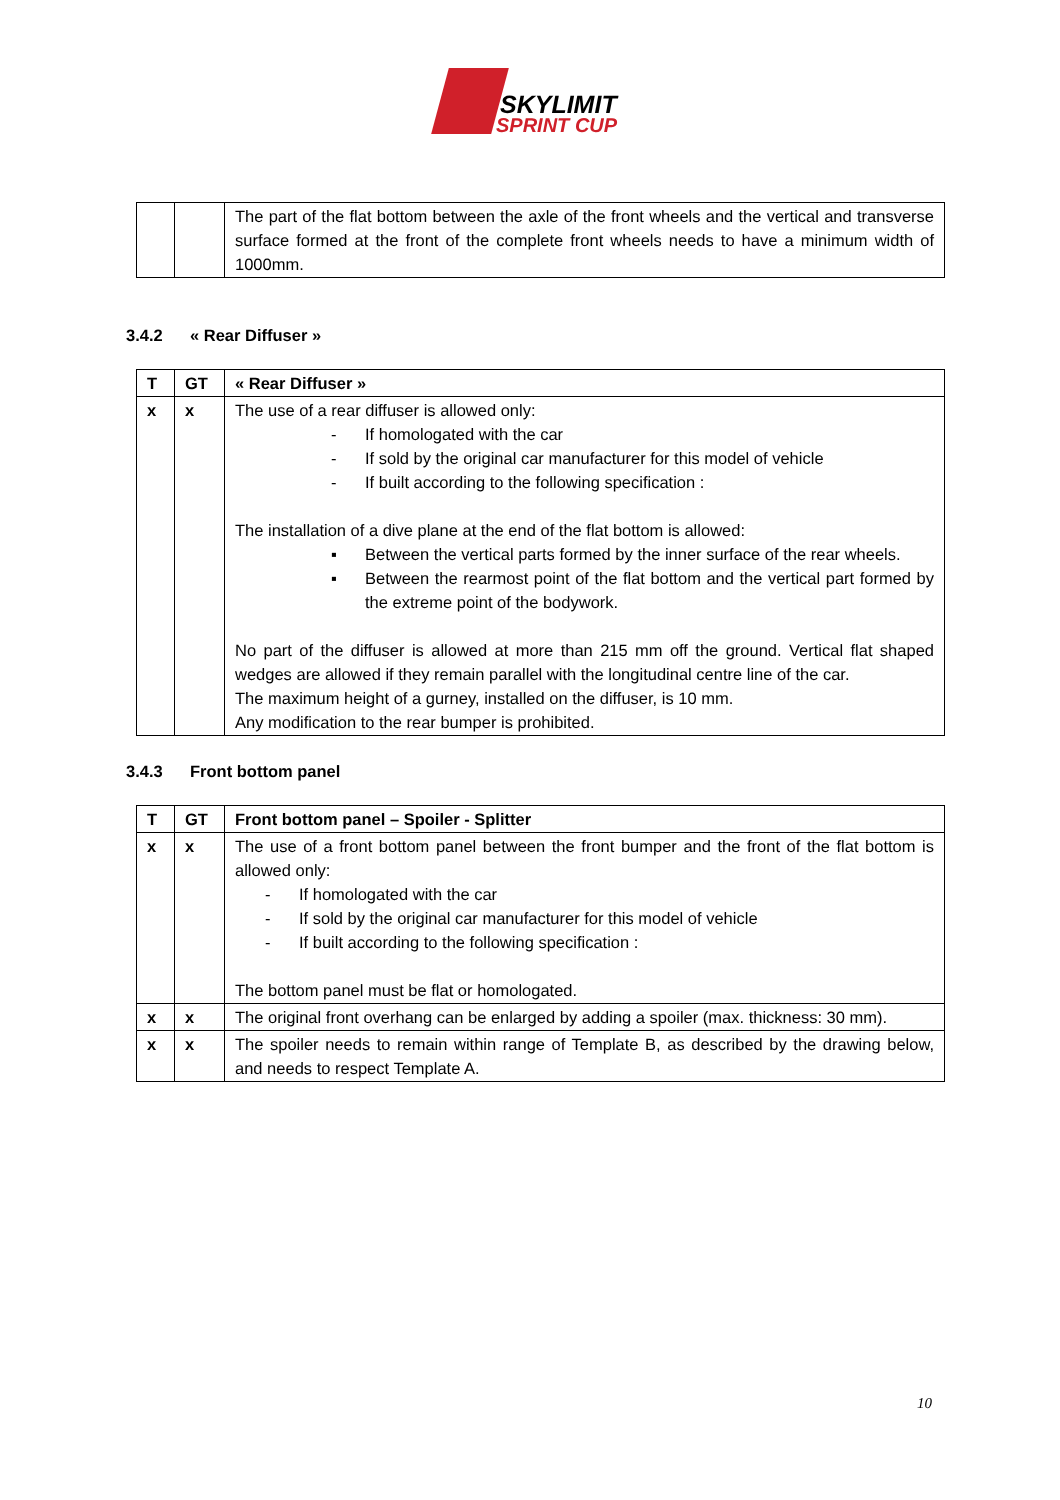SKYLIMIT
SPRINT CUP
| | | The part of the flat bottom between the axle of the front wheels and the vertical and transverse surface formed at the front of the complete front wheels needs to have a minimum width of 1000mm. |
3.4.2 « Rear Diffuser »
| T | GT | « Rear Diffuser » |
| x | x | The use of a rear diffuser is allowed only: - If homologated with the car - If sold by the original car manufacturer for this model of vehicle - If built according to the following specification : The installation of a dive plane at the end of the flat bottom is allowed: ▪ Between the vertical parts formed by the inner surface of the rear wheels. ▪ Between the rearmost point of the flat bottom and the vertical part formed by the extreme point of the bodywork. No part of the diffuser is allowed at more than 215 mm off the ground. Vertical flat shaped wedges are allowed if they remain parallel with the longitudinal centre line of the car. The maximum height of a gurney, installed on the diffuser, is 10 mm. Any modification to the rear bumper is prohibited. |
3.4.3 Front bottom panel
| T | GT | Front bottom panel – Spoiler - Splitter |
| x | x | The use of a front bottom panel between the front bumper and the front of the flat bottom is allowed only: - If homologated with the car - If sold by the original car manufacturer for this model of vehicle - If built according to the following specification : The bottom panel must be flat or homologated. |
| x | x | The original front overhang can be enlarged by adding a spoiler (max. thickness: 30 mm). |
| x | x | The spoiler needs to remain within range of Template B, as described by the drawing below, and needs to respect Template A. |
10